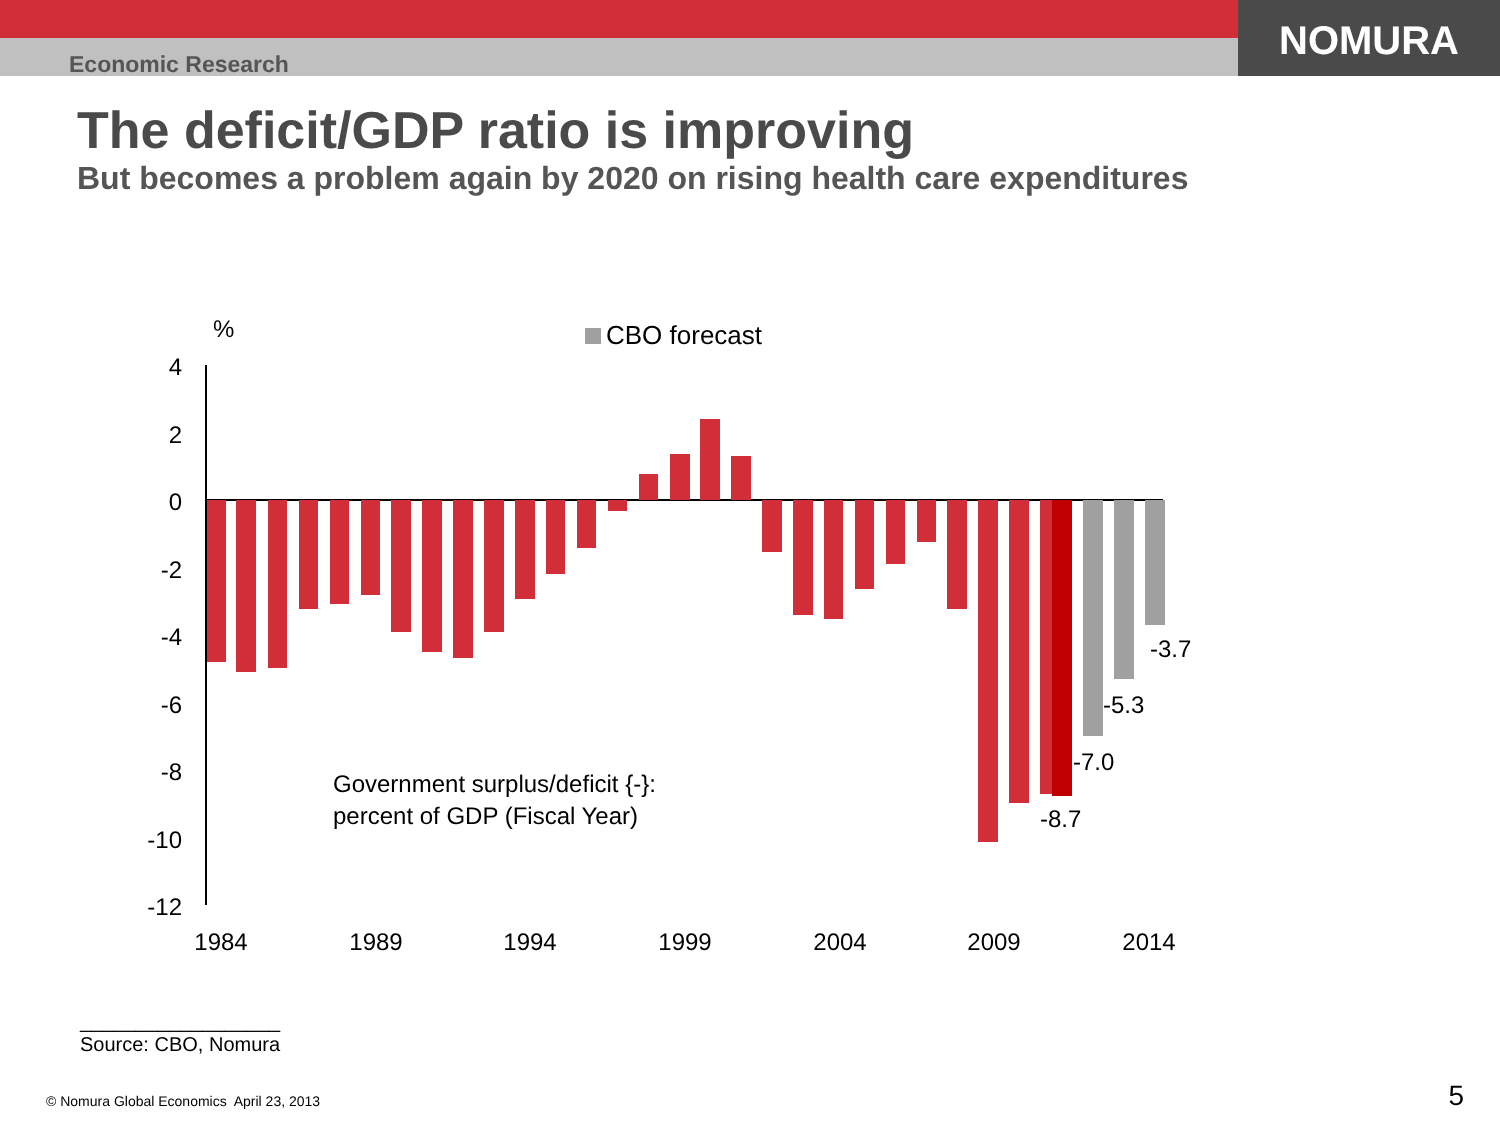Economic Research
NOMURA
The deficit/GDP ratio is improving
But becomes a problem again by 2020 on rising health care expenditures
%
4
2
0
-2
-4
-6
-8
-10
-12
CBO forecast
-3.7
-5.3
-7.0
-8.7
Government surplus/deficit {-}:
percent of GDP (Fiscal Year)
1984
1989
1994
1999
2004
2009
2014
__________________
Source: CBO, Nomura
© Nomura Global Economics April 23, 2013
5